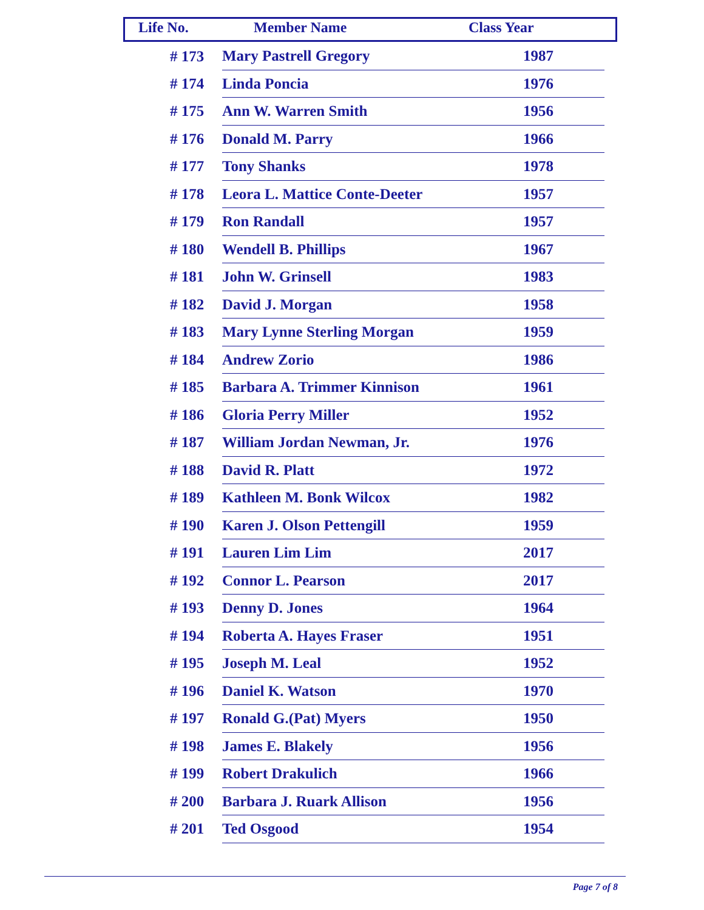| Life No. | Member Name | Class Year |
| --- | --- | --- |
| # 173 | Mary Pastrell Gregory | 1987 |
| # 174 | Linda Poncia | 1976 |
| # 175 | Ann W. Warren Smith | 1956 |
| # 176 | Donald M. Parry | 1966 |
| # 177 | Tony Shanks | 1978 |
| # 178 | Leora L. Mattice Conte-Deeter | 1957 |
| # 179 | Ron Randall | 1957 |
| # 180 | Wendell B. Phillips | 1967 |
| # 181 | John W. Grinsell | 1983 |
| # 182 | David J. Morgan | 1958 |
| # 183 | Mary Lynne Sterling Morgan | 1959 |
| # 184 | Andrew Zorio | 1986 |
| # 185 | Barbara A. Trimmer Kinnison | 1961 |
| # 186 | Gloria Perry Miller | 1952 |
| # 187 | William Jordan Newman, Jr. | 1976 |
| # 188 | David R. Platt | 1972 |
| # 189 | Kathleen M. Bonk Wilcox | 1982 |
| # 190 | Karen J. Olson Pettengill | 1959 |
| # 191 | Lauren Lim Lim | 2017 |
| # 192 | Connor L. Pearson | 2017 |
| # 193 | Denny D. Jones | 1964 |
| # 194 | Roberta A. Hayes Fraser | 1951 |
| # 195 | Joseph M. Leal | 1952 |
| # 196 | Daniel K. Watson | 1970 |
| # 197 | Ronald G.(Pat) Myers | 1950 |
| # 198 | James E. Blakely | 1956 |
| # 199 | Robert Drakulich | 1966 |
| # 200 | Barbara J. Ruark Allison | 1956 |
| # 201 | Ted Osgood | 1954 |
Page 7 of 8